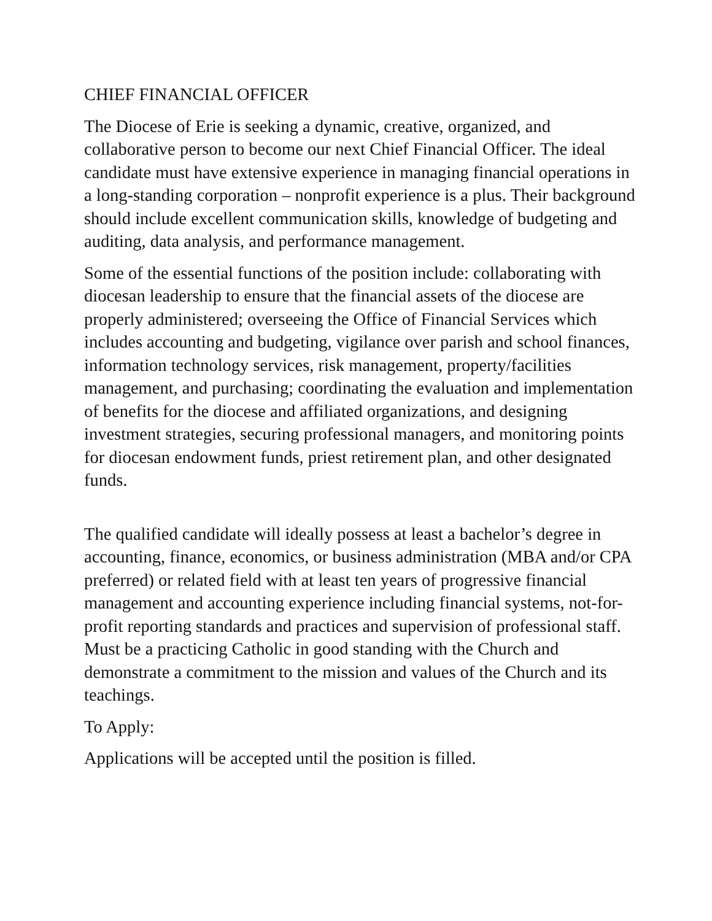CHIEF FINANCIAL OFFICER
The Diocese of Erie is seeking a dynamic, creative, organized, and collaborative person to become our next Chief Financial Officer. The ideal candidate must have extensive experience in managing financial operations in a long-standing corporation – nonprofit experience is a plus. Their background should include excellent communication skills, knowledge of budgeting and auditing, data analysis, and performance management.
Some of the essential functions of the position include: collaborating with diocesan leadership to ensure that the financial assets of the diocese are properly administered; overseeing the Office of Financial Services which includes accounting and budgeting, vigilance over parish and school finances, information technology services, risk management, property/facilities management, and purchasing; coordinating the evaluation and implementation of benefits for the diocese and affiliated organizations, and designing investment strategies, securing professional managers, and monitoring points for diocesan endowment funds, priest retirement plan, and other designated funds.
The qualified candidate will ideally possess at least a bachelor’s degree in accounting, finance, economics, or business administration (MBA and/or CPA preferred) or related field with at least ten years of progressive financial management and accounting experience including financial systems, not-for-profit reporting standards and practices and supervision of professional staff. Must be a practicing Catholic in good standing with the Church and demonstrate a commitment to the mission and values of the Church and its teachings.
To Apply:
Applications will be accepted until the position is filled.